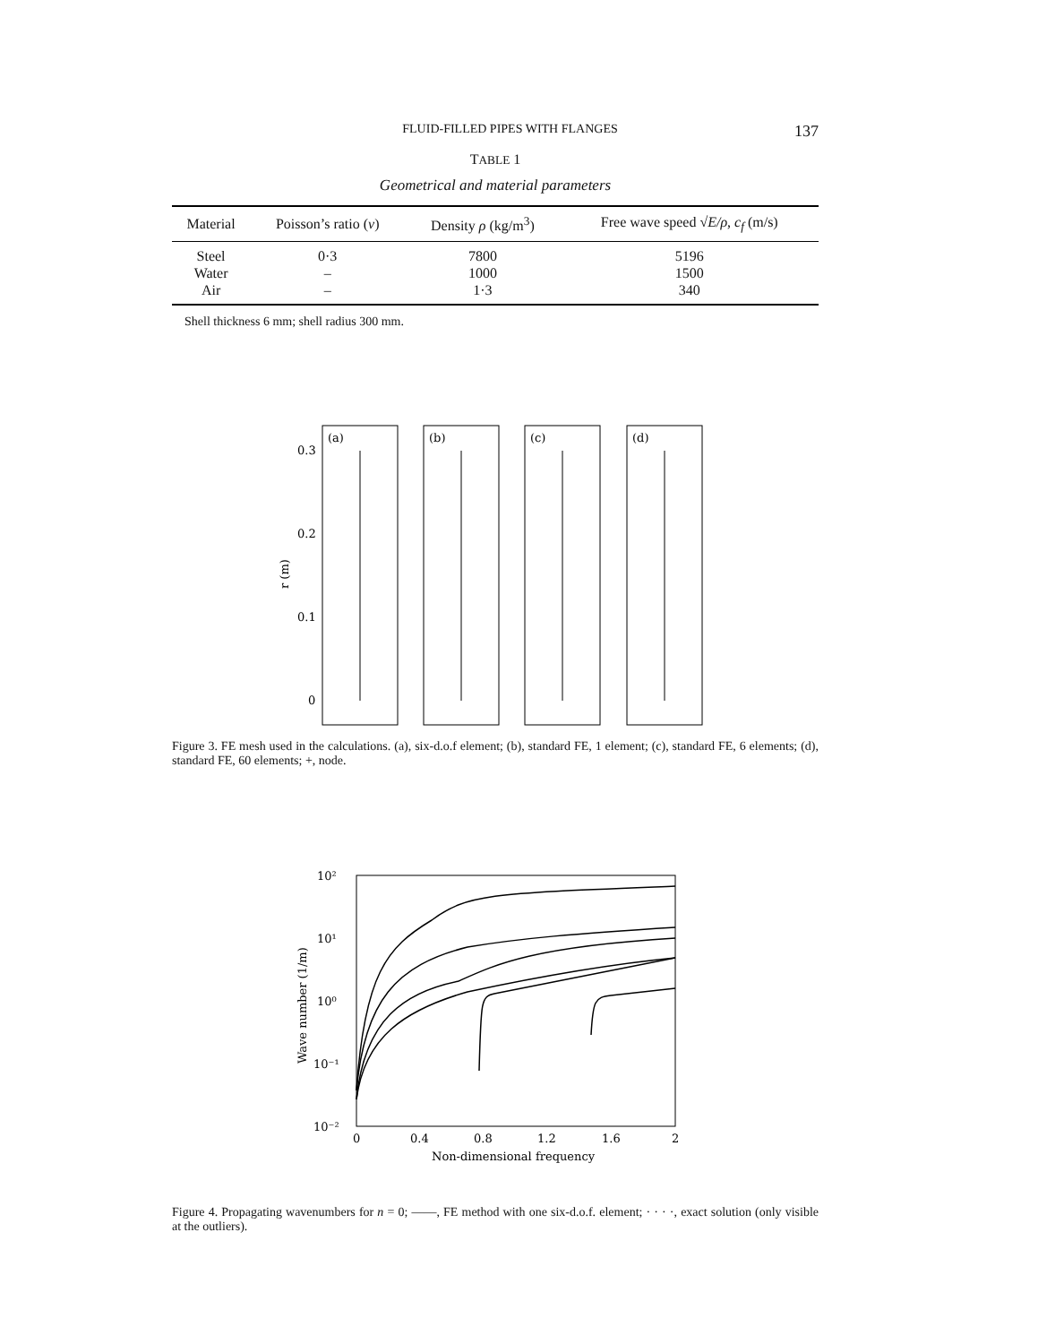FLUID-FILLED PIPES WITH FLANGES 137
TABLE 1
Geometrical and material parameters
| Material | Poisson’s ratio ( v ) | Density ρ (kg/m<sup>3</sup>) | Free wave speed √ E/ρ , c<sub>f</sub> (m/s) |
| --- | --- | --- | --- |
| Steel | 0·3 | 7800 | 5196 |
| Water | – | 1000 | 1500 |
| Air | – | 1·3 | 340 |
Shell thickness 6 mm; shell radius 300 mm.
(a)
(b)
(c)
(d)
0.3
0.2
0.1
0
r (m)
Figure 3. FE mesh used in the calculations. (a), six-d.o.f element; (b), standard FE, 1 element; (c), standard FE, 6 elements; (d), standard FE, 60 elements; +, node.
10²
10¹
10⁰
10⁻¹
10⁻²
0
0.4
0.8
1.2
1.6
2
Non-dimensional frequency
Wave number (1/m)
Figure 4. Propagating wavenumbers for n = 0; ——, FE method with one six-d.o.f. element; · · · ·, exact solution (only visible at the outliers).